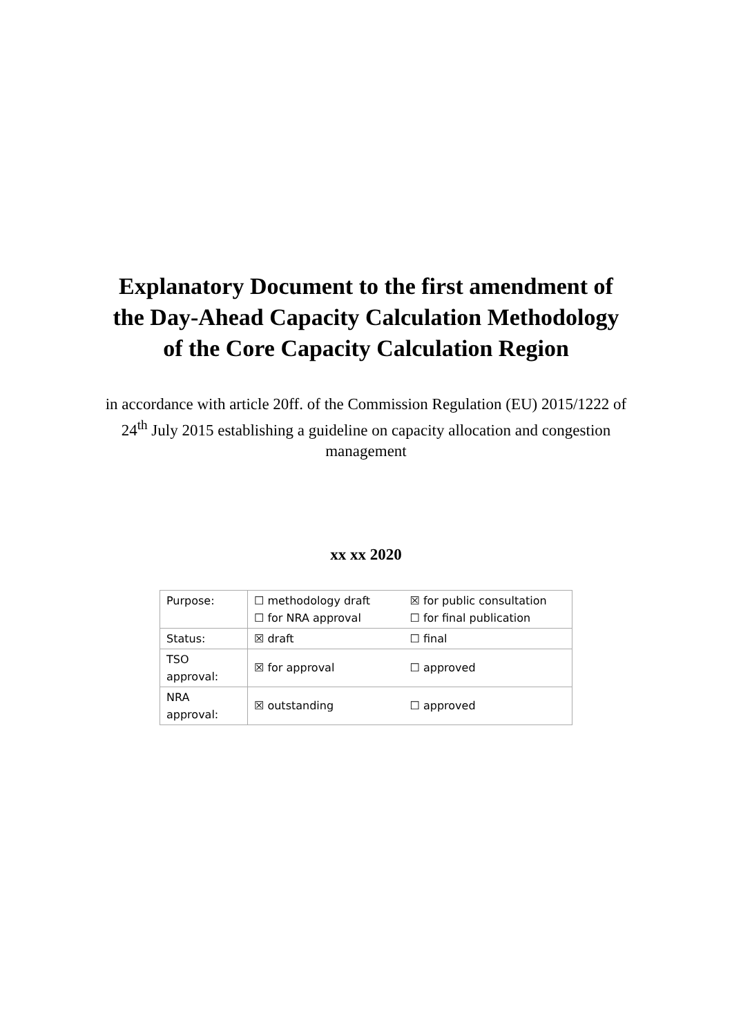Explanatory Document to the first amendment of the Day-Ahead Capacity Calculation Methodology of the Core Capacity Calculation Region
in accordance with article 20ff. of the Commission Regulation (EU) 2015/1222 of 24<sup>th</sup> July 2015 establishing a guideline on capacity allocation and congestion management
xx xx 2020
| Purpose: | / ☐ methodology draft / ☒ for public consultation / / ☐ for NRA approval / ☐ for final publication / |
| Status: | / ☒ draft / ☐ final / |
| TSO approval: | / ☒ for approval / ☐ approved / |
| NRA approval: | / ☒ outstanding / ☐ approved / |